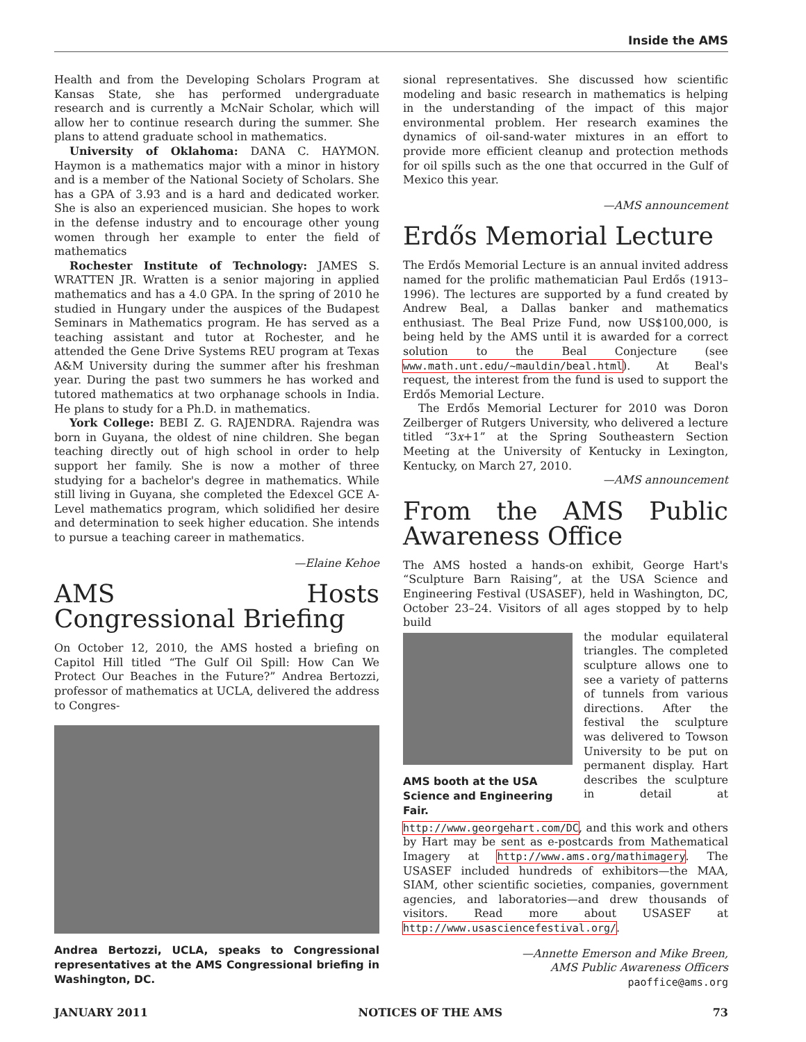Inside the AMS
Health and from the Developing Scholars Program at Kansas State, she has performed undergraduate research and is currently a McNair Scholar, which will allow her to continue research during the summer. She plans to attend graduate school in mathematics.
University of Oklahoma: DANA C. HAYMON. Haymon is a mathematics major with a minor in history and is a member of the National Society of Scholars. She has a GPA of 3.93 and is a hard and dedicated worker. She is also an experienced musician. She hopes to work in the defense industry and to encourage other young women through her example to enter the field of mathematics
Rochester Institute of Technology: JAMES S. WRATTEN JR. Wratten is a senior majoring in applied mathematics and has a 4.0 GPA. In the spring of 2010 he studied in Hungary under the auspices of the Budapest Seminars in Mathematics program. He has served as a teaching assistant and tutor at Rochester, and he attended the Gene Drive Systems REU program at Texas A&M University during the summer after his freshman year. During the past two summers he has worked and tutored mathematics at two orphanage schools in India. He plans to study for a Ph.D. in mathematics.
York College: BEBI Z. G. RAJENDRA. Rajendra was born in Guyana, the oldest of nine children. She began teaching directly out of high school in order to help support her family. She is now a mother of three studying for a bachelor's degree in mathematics. While still living in Guyana, she completed the Edexcel GCE A-Level mathematics program, which solidified her desire and determination to seek higher education. She intends to pursue a teaching career in mathematics.
—Elaine Kehoe
AMS Hosts Congressional Briefing
On October 12, 2010, the AMS hosted a briefing on Capitol Hill titled “The Gulf Oil Spill: How Can We Protect Our Beaches in the Future?” Andrea Bertozzi, professor of mathematics at UCLA, delivered the address to Congres-
Andrea Bertozzi, UCLA, speaks to Congressional representatives at the AMS Congressional briefing in Washington, DC.
sional representatives. She discussed how scientific modeling and basic research in mathematics is helping in the understanding of the impact of this major environmental problem. Her research examines the dynamics of oil-sand-water mixtures in an effort to provide more efficient cleanup and protection methods for oil spills such as the one that occurred in the Gulf of Mexico this year.
—AMS announcement
Erdős Memorial Lecture
The Erdős Memorial Lecture is an annual invited address named for the prolific mathematician Paul Erdős (1913–1996). The lectures are supported by a fund created by Andrew Beal, a Dallas banker and mathematics enthusiast. The Beal Prize Fund, now US$100,000, is being held by the AMS until it is awarded for a correct solution to the Beal Conjecture (see www.math.unt.edu/~mauldin/beal.html). At Beal's request, the interest from the fund is used to support the Erdős Memorial Lecture.
The Erdős Memorial Lecturer for 2010 was Doron Zeilberger of Rutgers University, who delivered a lecture titled “3x+1” at the Spring Southeastern Section Meeting at the University of Kentucky in Lexington, Kentucky, on March 27, 2010.
—AMS announcement
From the AMS Public Awareness Office
The AMS hosted a hands-on exhibit, George Hart's “Sculpture Barn Raising”, at the USA Science and Engineering Festival (USASEF), held in Washington, DC, October 23–24. Visitors of all ages stopped by to help build
AMS booth at the USA Science and Engineering Fair.
the modular equilateral triangles. The completed sculpture allows one to see a variety of patterns of tunnels from various directions. After the festival the sculpture was delivered to Towson University to be put on permanent display. Hart describes the sculpture in detail at http://www.georgehart.com/DC, and this work and others by Hart may be sent as e-postcards from Mathematical Imagery at http://www.ams.org/mathimagery. The USASEF included hundreds of exhibitors—the MAA, SIAM, other scientific societies, companies, government agencies, and laboratories—and drew thousands of visitors. Read more about USASEF at http://www.usasciencefestival.org/.
—Annette Emerson and Mike Breen,
AMS Public Awareness Officers
paoffice@ams.org
JANUARY 2011 NOTICES OF THE AMS 73